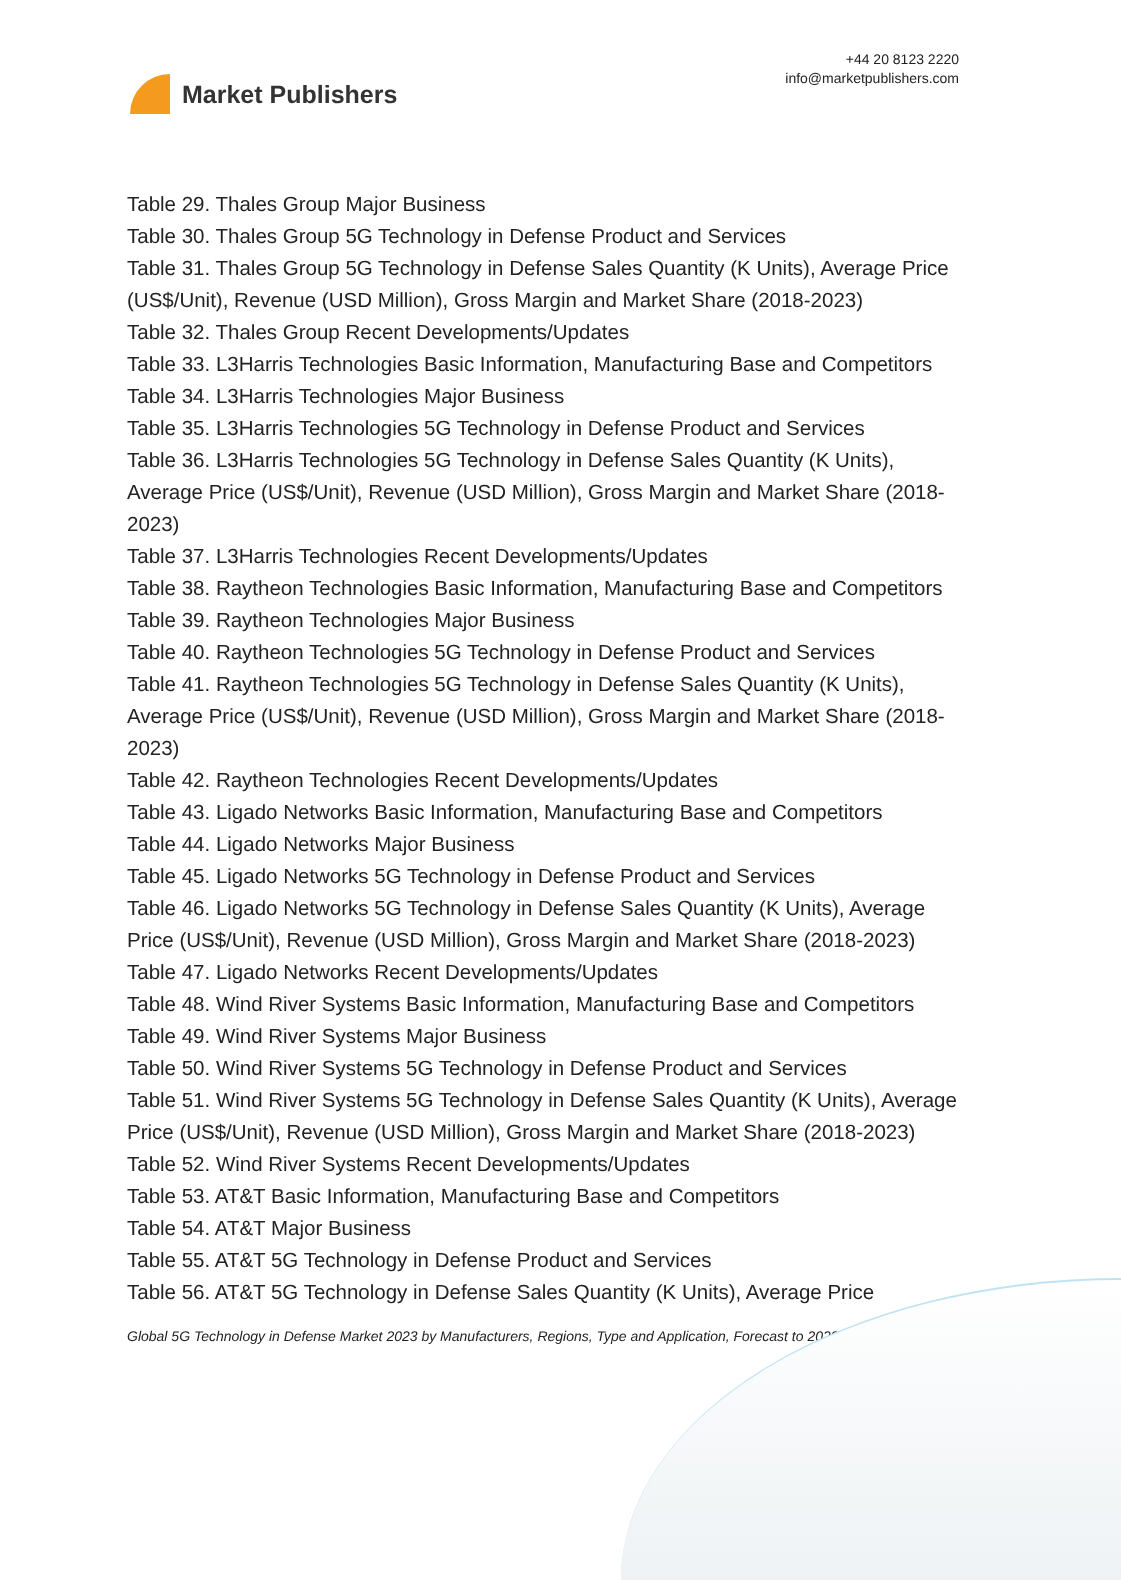Market Publishers
+44 20 8123 2220
info@marketpublishers.com
Table 29. Thales Group Major Business
Table 30. Thales Group 5G Technology in Defense Product and Services
Table 31. Thales Group 5G Technology in Defense Sales Quantity (K Units), Average Price (US$/Unit), Revenue (USD Million), Gross Margin and Market Share (2018-2023)
Table 32. Thales Group Recent Developments/Updates
Table 33. L3Harris Technologies Basic Information, Manufacturing Base and Competitors
Table 34. L3Harris Technologies Major Business
Table 35. L3Harris Technologies 5G Technology in Defense Product and Services
Table 36. L3Harris Technologies 5G Technology in Defense Sales Quantity (K Units), Average Price (US$/Unit), Revenue (USD Million), Gross Margin and Market Share (2018-2023)
Table 37. L3Harris Technologies Recent Developments/Updates
Table 38. Raytheon Technologies Basic Information, Manufacturing Base and Competitors
Table 39. Raytheon Technologies Major Business
Table 40. Raytheon Technologies 5G Technology in Defense Product and Services
Table 41. Raytheon Technologies 5G Technology in Defense Sales Quantity (K Units), Average Price (US$/Unit), Revenue (USD Million), Gross Margin and Market Share (2018-2023)
Table 42. Raytheon Technologies Recent Developments/Updates
Table 43. Ligado Networks Basic Information, Manufacturing Base and Competitors
Table 44. Ligado Networks Major Business
Table 45. Ligado Networks 5G Technology in Defense Product and Services
Table 46. Ligado Networks 5G Technology in Defense Sales Quantity (K Units), Average Price (US$/Unit), Revenue (USD Million), Gross Margin and Market Share (2018-2023)
Table 47. Ligado Networks Recent Developments/Updates
Table 48. Wind River Systems Basic Information, Manufacturing Base and Competitors
Table 49. Wind River Systems Major Business
Table 50. Wind River Systems 5G Technology in Defense Product and Services
Table 51. Wind River Systems 5G Technology in Defense Sales Quantity (K Units), Average Price (US$/Unit), Revenue (USD Million), Gross Margin and Market Share (2018-2023)
Table 52. Wind River Systems Recent Developments/Updates
Table 53. AT&T Basic Information, Manufacturing Base and Competitors
Table 54. AT&T Major Business
Table 55. AT&T 5G Technology in Defense Product and Services
Table 56. AT&T 5G Technology in Defense Sales Quantity (K Units), Average Price
Global 5G Technology in Defense Market 2023 by Manufacturers, Regions, Type and Application, Forecast to 2029